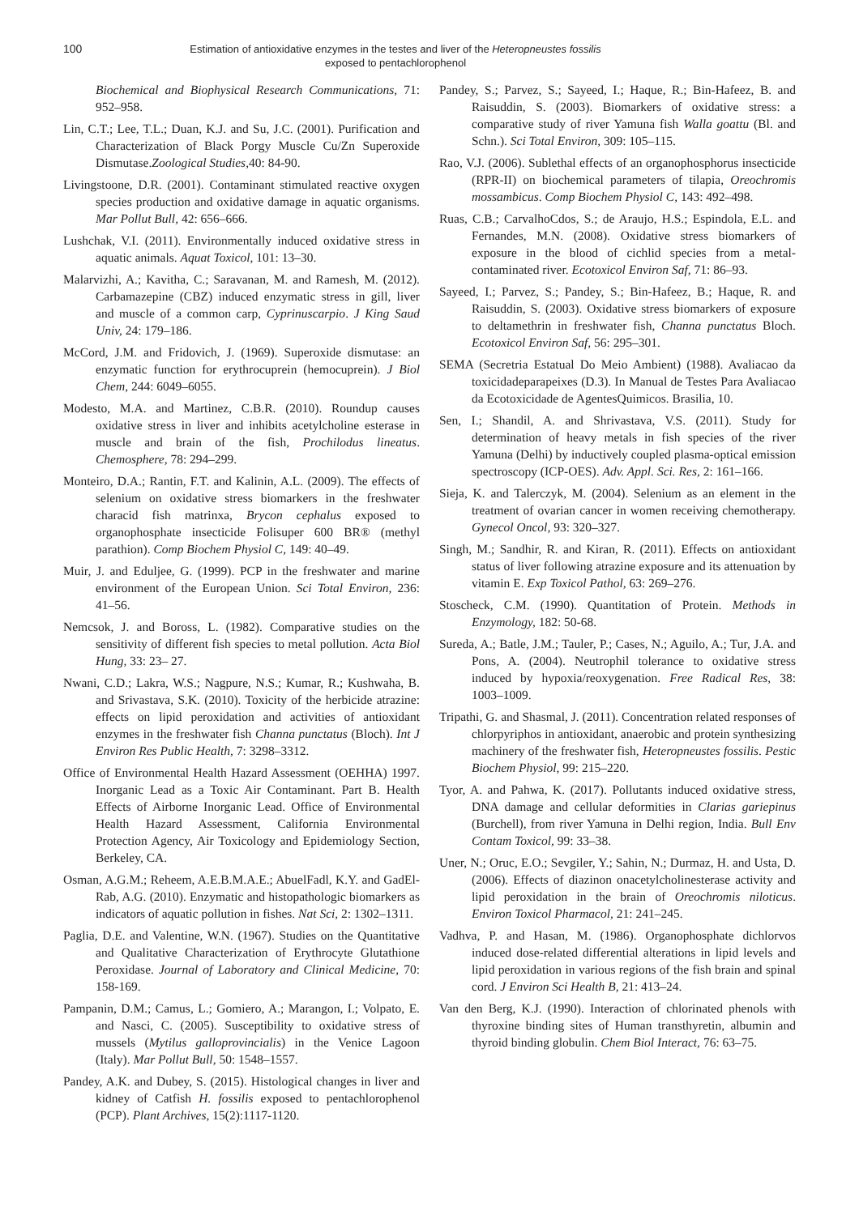100
Estimation of antioxidative enzymes in the testes and liver of the Heteropneustes fossilis
exposed to pentachlorophenol
Biochemical and Biophysical Research Communications, 71: 952–958.
Lin, C.T.; Lee, T.L.; Duan, K.J. and Su, J.C. (2001). Purification and Characterization of Black Porgy Muscle Cu/Zn Superoxide Dismutase.Zoological Studies, 40: 84-90.
Livingstoone, D.R. (2001). Contaminant stimulated reactive oxygen species production and oxidative damage in aquatic organisms. Mar Pollut Bull, 42: 656–666.
Lushchak, V.I. (2011). Environmentally induced oxidative stress in aquatic animals. Aquat Toxicol, 101: 13–30.
Malarvizhi, A.; Kavitha, C.; Saravanan, M. and Ramesh, M. (2012). Carbamazepine (CBZ) induced enzymatic stress in gill, liver and muscle of a common carp, Cyprinuscarpio. J King Saud Univ, 24: 179–186.
McCord, J.M. and Fridovich, J. (1969). Superoxide dismutase: an enzymatic function for erythrocuprein (hemocuprein). J Biol Chem, 244: 6049–6055.
Modesto, M.A. and Martinez, C.B.R. (2010). Roundup causes oxidative stress in liver and inhibits acetylcholine esterase in muscle and brain of the fish, Prochilodus lineatus. Chemosphere, 78: 294–299.
Monteiro, D.A.; Rantin, F.T. and Kalinin, A.L. (2009). The effects of selenium on oxidative stress biomarkers in the freshwater characid fish matrinxa, Brycon cephalus exposed to organophosphate insecticide Folisuper 600 BR® (methyl parathion). Comp Biochem Physiol C, 149: 40–49.
Muir, J. and Eduljee, G. (1999). PCP in the freshwater and marine environment of the European Union. Sci Total Environ, 236: 41–56.
Nemcsok, J. and Boross, L. (1982). Comparative studies on the sensitivity of different fish species to metal pollution. Acta Biol Hung, 33: 23– 27.
Nwani, C.D.; Lakra, W.S.; Nagpure, N.S.; Kumar, R.; Kushwaha, B. and Srivastava, S.K. (2010). Toxicity of the herbicide atrazine: effects on lipid peroxidation and activities of antioxidant enzymes in the freshwater fish Channa punctatus (Bloch). Int J Environ Res Public Health, 7: 3298–3312.
Office of Environmental Health Hazard Assessment (OEHHA) 1997. Inorganic Lead as a Toxic Air Contaminant. Part B. Health Effects of Airborne Inorganic Lead. Office of Environmental Health Hazard Assessment, California Environmental Protection Agency, Air Toxicology and Epidemiology Section, Berkeley, CA.
Osman, A.G.M.; Reheem, A.E.B.M.A.E.; AbuelFadl, K.Y. and GadEl-Rab, A.G. (2010). Enzymatic and histopathologic biomarkers as indicators of aquatic pollution in fishes. Nat Sci, 2: 1302–1311.
Paglia, D.E. and Valentine, W.N. (1967). Studies on the Quantitative and Qualitative Characterization of Erythrocyte Glutathione Peroxidase. Journal of Laboratory and Clinical Medicine, 70: 158-169.
Pampanin, D.M.; Camus, L.; Gomiero, A.; Marangon, I.; Volpato, E. and Nasci, C. (2005). Susceptibility to oxidative stress of mussels (Mytilus galloprovincialis) in the Venice Lagoon (Italy). Mar Pollut Bull, 50: 1548–1557.
Pandey, A.K. and Dubey, S. (2015). Histological changes in liver and kidney of Catfish H. fossilis exposed to pentachlorophenol (PCP). Plant Archives, 15(2):1117-1120.
Pandey, S.; Parvez, S.; Sayeed, I.; Haque, R.; Bin-Hafeez, B. and Raisuddin, S. (2003). Biomarkers of oxidative stress: a comparative study of river Yamuna fish Walla goattu (Bl. and Schn.). Sci Total Environ, 309: 105–115.
Rao, V.J. (2006). Sublethal effects of an organophosphorus insecticide (RPR-II) on biochemical parameters of tilapia, Oreochromis mossambicus. Comp Biochem Physiol C, 143: 492–498.
Ruas, C.B.; CarvalhoCdos, S.; de Araujo, H.S.; Espindola, E.L. and Fernandes, M.N. (2008). Oxidative stress biomarkers of exposure in the blood of cichlid species from a metal-contaminated river. Ecotoxicol Environ Saf, 71: 86–93.
Sayeed, I.; Parvez, S.; Pandey, S.; Bin-Hafeez, B.; Haque, R. and Raisuddin, S. (2003). Oxidative stress biomarkers of exposure to deltamethrin in freshwater fish, Channa punctatus Bloch. Ecotoxicol Environ Saf, 56: 295–301.
SEMA (Secretria Estatual Do Meio Ambient) (1988). Avaliacao da toxicidadeparapeixes (D.3). In Manual de Testes Para Avaliacao da Ecotoxicidade de AgentesQuimicos. Brasilia, 10.
Sen, I.; Shandil, A. and Shrivastava, V.S. (2011). Study for determination of heavy metals in fish species of the river Yamuna (Delhi) by inductively coupled plasma-optical emission spectroscopy (ICP-OES). Adv. Appl. Sci. Res, 2: 161–166.
Sieja, K. and Talerczyk, M. (2004). Selenium as an element in the treatment of ovarian cancer in women receiving chemotherapy. Gynecol Oncol, 93: 320–327.
Singh, M.; Sandhir, R. and Kiran, R. (2011). Effects on antioxidant status of liver following atrazine exposure and its attenuation by vitamin E. Exp Toxicol Pathol, 63: 269–276.
Stoscheck, C.M. (1990). Quantitation of Protein. Methods in Enzymology, 182: 50-68.
Sureda, A.; Batle, J.M.; Tauler, P.; Cases, N.; Aguilo, A.; Tur, J.A. and Pons, A. (2004). Neutrophil tolerance to oxidative stress induced by hypoxia/reoxygenation. Free Radical Res, 38: 1003–1009.
Tripathi, G. and Shasmal, J. (2011). Concentration related responses of chlorpyriphos in antioxidant, anaerobic and protein synthesizing machinery of the freshwater fish, Heteropneustes fossilis. Pestic Biochem Physiol, 99: 215–220.
Tyor, A. and Pahwa, K. (2017). Pollutants induced oxidative stress, DNA damage and cellular deformities in Clarias gariepinus (Burchell), from river Yamuna in Delhi region, India. Bull Env Contam Toxicol, 99: 33–38.
Uner, N.; Oruc, E.O.; Sevgiler, Y.; Sahin, N.; Durmaz, H. and Usta, D. (2006). Effects of diazinon onacetylcholinesterase activity and lipid peroxidation in the brain of Oreochromis niloticus. Environ Toxicol Pharmacol, 21: 241–245.
Vadhva, P. and Hasan, M. (1986). Organophosphate dichlorvos induced dose-related differential alterations in lipid levels and lipid peroxidation in various regions of the fish brain and spinal cord. J Environ Sci Health B, 21: 413–24.
Van den Berg, K.J. (1990). Interaction of chlorinated phenols with thyroxine binding sites of Human transthyretin, albumin and thyroid binding globulin. Chem Biol Interact, 76: 63–75.